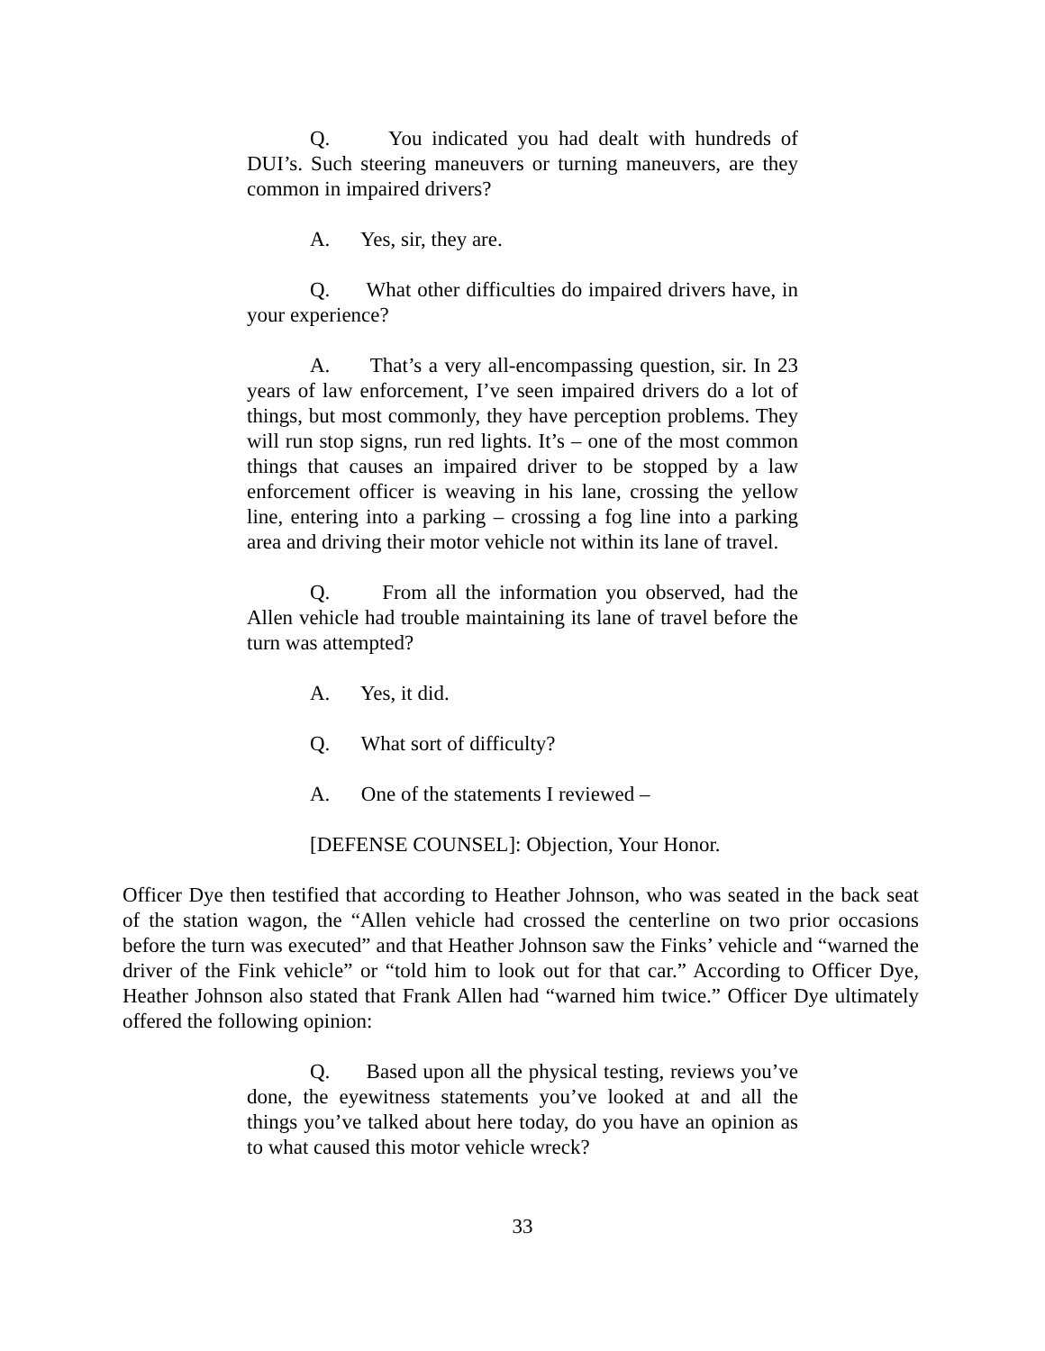Q. You indicated you had dealt with hundreds of DUI’s. Such steering maneuvers or turning maneuvers, are they common in impaired drivers?
A. Yes, sir, they are.
Q. What other difficulties do impaired drivers have, in your experience?
A. That’s a very all-encompassing question, sir. In 23 years of law enforcement, I’ve seen impaired drivers do a lot of things, but most commonly, they have perception problems. They will run stop signs, run red lights. It’s – one of the most common things that causes an impaired driver to be stopped by a law enforcement officer is weaving in his lane, crossing the yellow line, entering into a parking – crossing a fog line into a parking area and driving their motor vehicle not within its lane of travel.
Q. From all the information you observed, had the Allen vehicle had trouble maintaining its lane of travel before the turn was attempted?
A. Yes, it did.
Q. What sort of difficulty?
A. One of the statements I reviewed –
[DEFENSE COUNSEL]: Objection, Your Honor.
Officer Dye then testified that according to Heather Johnson, who was seated in the back seat of the station wagon, the “Allen vehicle had crossed the centerline on two prior occasions before the turn was executed” and that Heather Johnson saw the Finks’ vehicle and “warned the driver of the Fink vehicle” or “told him to look out for that car.” According to Officer Dye, Heather Johnson also stated that Frank Allen had “warned him twice.” Officer Dye ultimately offered the following opinion:
Q. Based upon all the physical testing, reviews you’ve done, the eyewitness statements you’ve looked at and all the things you’ve talked about here today, do you have an opinion as to what caused this motor vehicle wreck?
33